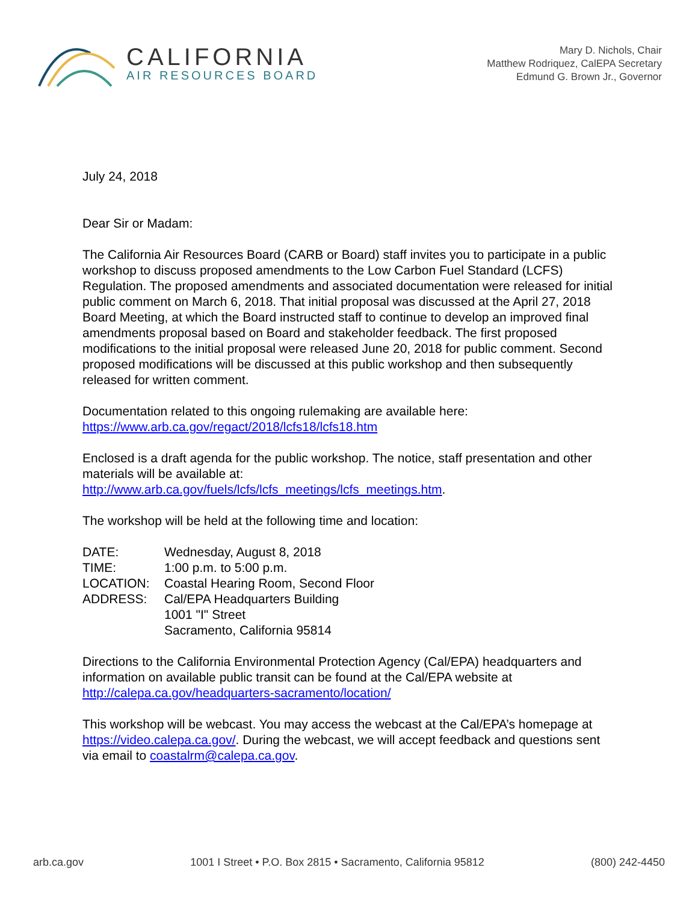CALIFORNIA
AIR RESOURCES BOARD
Mary D. Nichols, Chair
Matthew Rodriquez, CalEPA Secretary
Edmund G. Brown Jr., Governor
July 24, 2018
Dear Sir or Madam:
The California Air Resources Board (CARB or Board) staff invites you to participate in a public workshop to discuss proposed amendments to the Low Carbon Fuel Standard (LCFS) Regulation. The proposed amendments and associated documentation were released for initial public comment on March 6, 2018. That initial proposal was discussed at the April 27, 2018 Board Meeting, at which the Board instructed staff to continue to develop an improved final amendments proposal based on Board and stakeholder feedback. The first proposed modifications to the initial proposal were released June 20, 2018 for public comment. Second proposed modifications will be discussed at this public workshop and then subsequently released for written comment.
Documentation related to this ongoing rulemaking are available here:
https://www.arb.ca.gov/regact/2018/lcfs18/lcfs18.htm
Enclosed is a draft agenda for the public workshop. The notice, staff presentation and other materials will be available at:
http://www.arb.ca.gov/fuels/lcfs/lcfs_meetings/lcfs_meetings.htm.
The workshop will be held at the following time and location:
| DATE: | Wednesday, August 8, 2018 |
| TIME: | 1:00 p.m. to 5:00 p.m. |
| LOCATION: | Coastal Hearing Room, Second Floor |
| ADDRESS: | Cal/EPA Headquarters Building 1001 "I" Street Sacramento, California 95814 |
Directions to the California Environmental Protection Agency (Cal/EPA) headquarters and information on available public transit can be found at the Cal/EPA website at http://calepa.ca.gov/headquarters-sacramento/location/
This workshop will be webcast. You may access the webcast at the Cal/EPA’s homepage at https://video.calepa.ca.gov/. During the webcast, we will accept feedback and questions sent via email to coastalrm@calepa.ca.gov.
arb.ca.gov 1001 I Street • P.O. Box 2815 • Sacramento, California 95812 (800) 242-4450